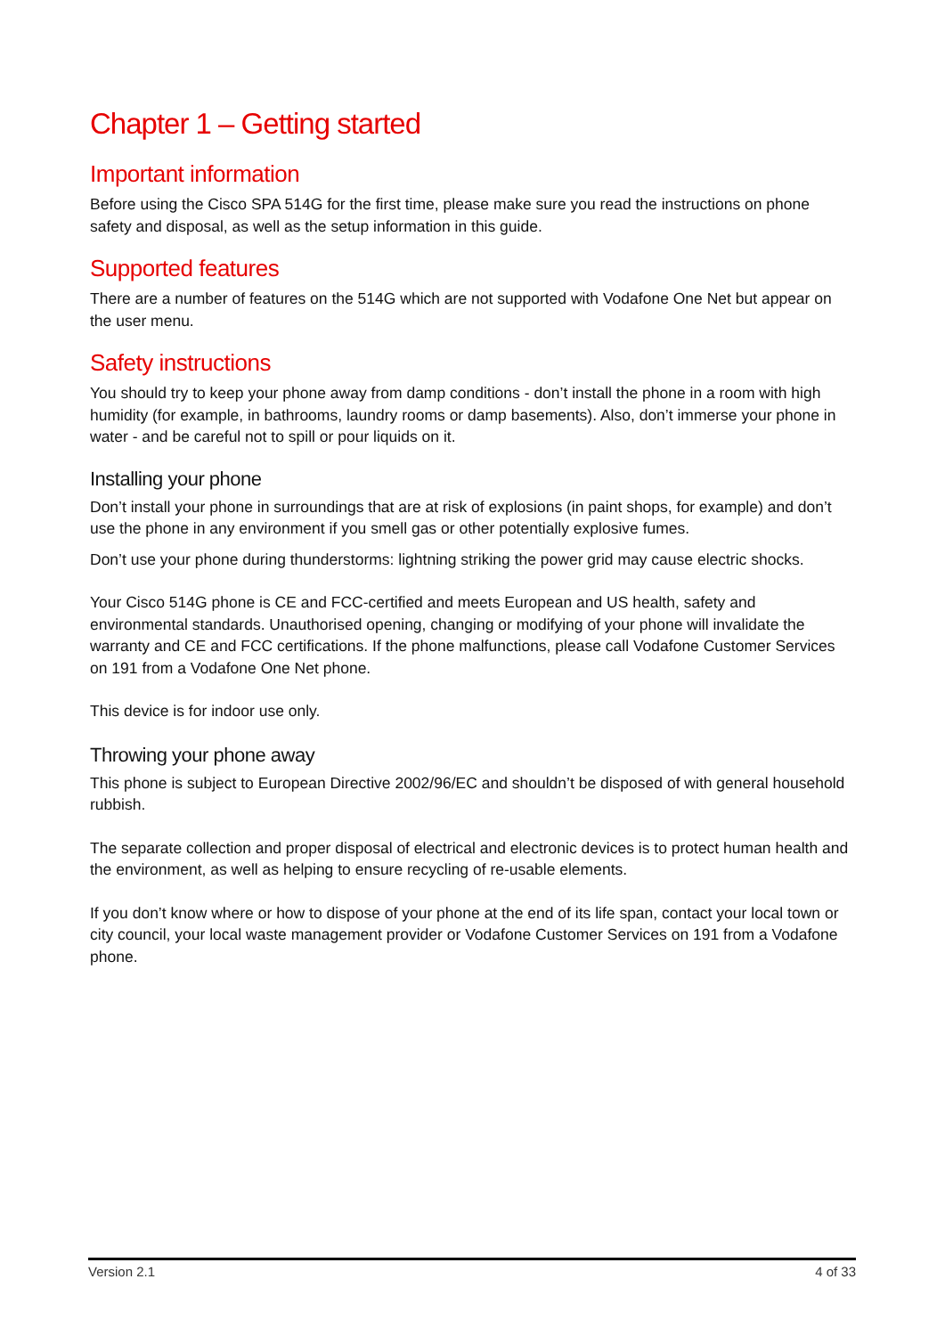Chapter 1 – Getting started
Important information
Before using the Cisco SPA 514G for the first time, please make sure you read the instructions on phone safety and disposal, as well as the setup information in this guide.
Supported features
There are a number of features on the 514G which are not supported with Vodafone One Net but appear on the user menu.
Safety instructions
You should try to keep your phone away from damp conditions - don’t install the phone in a room with high humidity (for example, in bathrooms, laundry rooms or damp basements). Also, don’t immerse your phone in water - and be careful not to spill or pour liquids on it.
Installing your phone
Don’t install your phone in surroundings that are at risk of explosions (in paint shops, for example) and don’t use the phone in any environment if you smell gas or other potentially explosive fumes.
Don’t use your phone during thunderstorms: lightning striking the power grid may cause electric shocks.
Your Cisco 514G phone is CE and FCC-certified and meets European and US health, safety and environmental standards. Unauthorised opening, changing or modifying of your phone will invalidate the warranty and CE and FCC certifications. If the phone malfunctions, please call Vodafone Customer Services on 191 from a Vodafone One Net phone.
This device is for indoor use only.
Throwing your phone away
This phone is subject to European Directive 2002/96/EC and shouldn’t be disposed of with general household rubbish.
The separate collection and proper disposal of electrical and electronic devices is to protect human health and the environment, as well as helping to ensure recycling of re-usable elements.
If you don’t know where or how to dispose of your phone at the end of its life span, contact your local town or city council, your local waste management provider or Vodafone Customer Services on 191 from a Vodafone phone.
Version 2.1 4 of 33